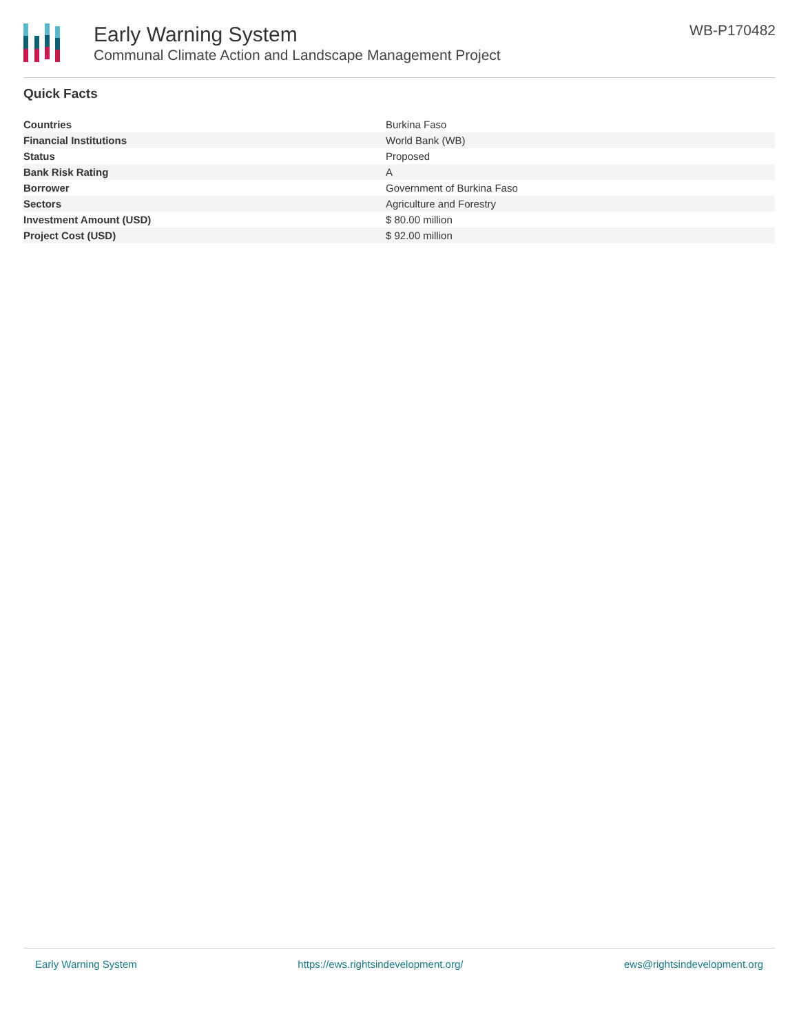Early Warning System
Communal Climate Action and Landscape Management Project
WB-P170482
Quick Facts
| Countries | Burkina Faso |
| Financial Institutions | World Bank (WB) |
| Status | Proposed |
| Bank Risk Rating | A |
| Borrower | Government of Burkina Faso |
| Sectors | Agriculture and Forestry |
| Investment Amount (USD) | $ 80.00 million |
| Project Cost (USD) | $ 92.00 million |
Early Warning System https://ews.rightsindevelopment.org/ ews@rightsindevelopment.org